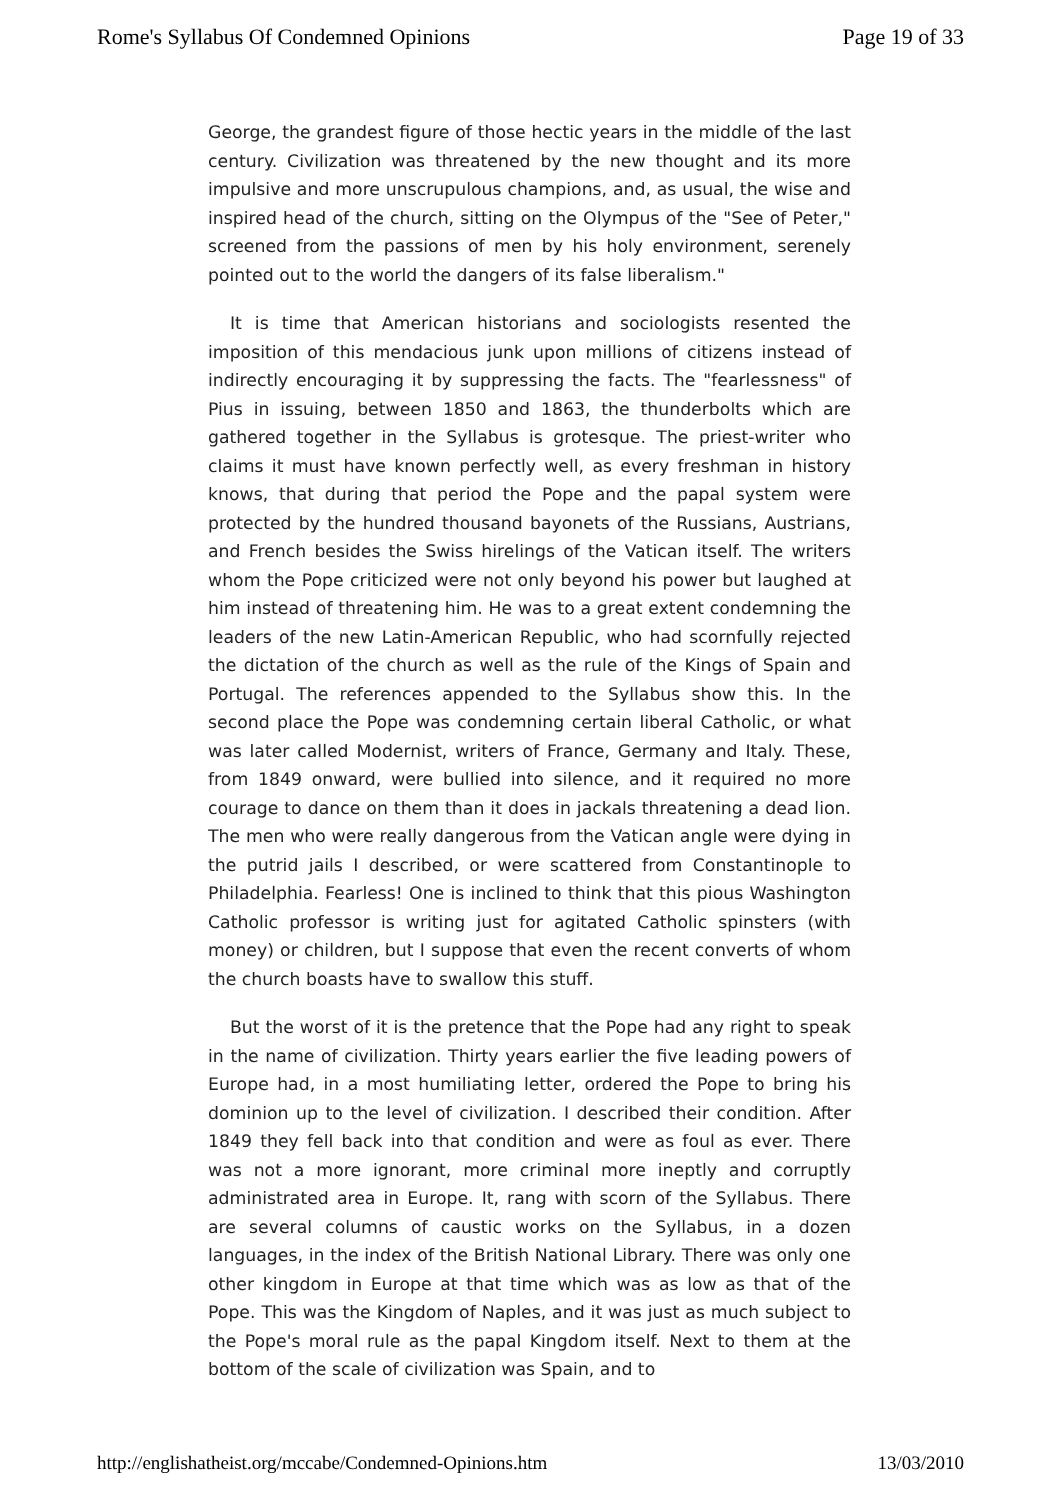Rome's Syllabus Of Condemned Opinions Page 19 of 33
George, the grandest figure of those hectic years in the middle of the last century. Civilization was threatened by the new thought and its more impulsive and more unscrupulous champions, and, as usual, the wise and inspired head of the church, sitting on the Olympus of the "See of Peter," screened from the passions of men by his holy environment, serenely pointed out to the world the dangers of its false liberalism."
It is time that American historians and sociologists resented the imposition of this mendacious junk upon millions of citizens instead of indirectly encouraging it by suppressing the facts. The "fearlessness" of Pius in issuing, between 1850 and 1863, the thunderbolts which are gathered together in the Syllabus is grotesque. The priest-writer who claims it must have known perfectly well, as every freshman in history knows, that during that period the Pope and the papal system were protected by the hundred thousand bayonets of the Russians, Austrians, and French besides the Swiss hirelings of the Vatican itself. The writers whom the Pope criticized were not only beyond his power but laughed at him instead of threatening him. He was to a great extent condemning the leaders of the new Latin-American Republic, who had scornfully rejected the dictation of the church as well as the rule of the Kings of Spain and Portugal. The references appended to the Syllabus show this. In the second place the Pope was condemning certain liberal Catholic, or what was later called Modernist, writers of France, Germany and Italy. These, from 1849 onward, were bullied into silence, and it required no more courage to dance on them than it does in jackals threatening a dead lion. The men who were really dangerous from the Vatican angle were dying in the putrid jails I described, or were scattered from Constantinople to Philadelphia. Fearless! One is inclined to think that this pious Washington Catholic professor is writing just for agitated Catholic spinsters (with money) or children, but I suppose that even the recent converts of whom the church boasts have to swallow this stuff.
But the worst of it is the pretence that the Pope had any right to speak in the name of civilization. Thirty years earlier the five leading powers of Europe had, in a most humiliating letter, ordered the Pope to bring his dominion up to the level of civilization. I described their condition. After 1849 they fell back into that condition and were as foul as ever. There was not a more ignorant, more criminal more ineptly and corruptly administrated area in Europe. It, rang with scorn of the Syllabus. There are several columns of caustic works on the Syllabus, in a dozen languages, in the index of the British National Library. There was only one other kingdom in Europe at that time which was as low as that of the Pope. This was the Kingdom of Naples, and it was just as much subject to the Pope's moral rule as the papal Kingdom itself. Next to them at the bottom of the scale of civilization was Spain, and to
http://englishatheist.org/mccabe/Condemned-Opinions.htm 13/03/2010